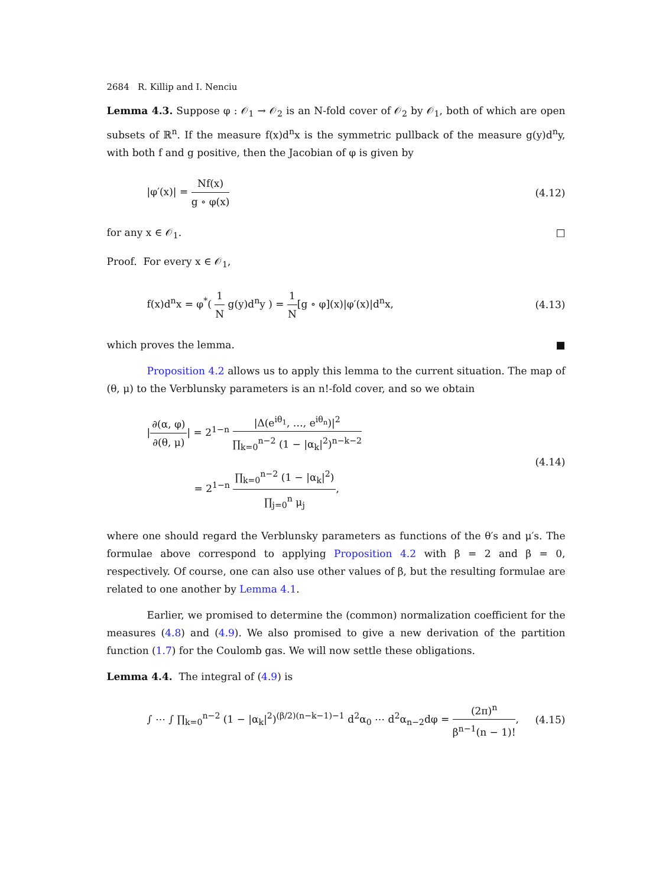2684 R. Killip and I. Nenciu
Lemma 4.3. Suppose φ : 𝒪<sub>1</sub> → 𝒪<sub>2</sub> is an N-fold cover of 𝒪<sub>2</sub> by 𝒪<sub>1</sub>, both of which are open subsets of ℝ<sup>n</sup>. If the measure f(x)d<sup>n</sup>x is the symmetric pullback of the measure g(y)d<sup>n</sup>y, with both f and g positive, then the Jacobian of φ is given by
|φ′(x)| = Nf(x) g ∘ φ(x) (4.12)
for any x ∈ 𝒪<sub>1</sub>. □
Proof. For every x ∈ 𝒪<sub>1</sub>,
f(x)d<sup>n</sup>x = φ<sup>*</sup>( 1 N g(y)d<sup>n</sup>y ) = 1 N[g ∘ φ](x)|φ′(x)|d<sup>n</sup>x,
(4.13)
which proves the lemma. ■
Proposition 4.2 allows us to apply this lemma to the current situation. The map of (θ, μ) to the Verblunsky parameters is an n!-fold cover, and so we obtain
|∂(α, φ) ∂(θ, μ)| = 2<sup>1−n</sup> |Δ(e<sup>iθ<sub>1</sub></sup>, …, e<sup>iθ<sub>n</sub></sup>)|<sup>2</sup> ∏<sub>k=0</sub><sup>n−2</sup> (1 − |α<sub>k</sub>|<sup>2</sup>)<sup>n−k−2</sup>
= 2<sup>1−n</sup> ∏<sub>k=0</sub><sup>n−2</sup> (1 − |α<sub>k</sub>|<sup>2</sup>) ∏<sub>j=0</sub><sup>n</sup> μ<sub>j</sub>,
(4.14)
where one should regard the Verblunsky parameters as functions of the θ′s and μ′s. The formulae above correspond to applying Proposition 4.2 with β = 2 and β = 0, respectively. Of course, one can also use other values of β, but the resulting formulae are related to one another by Lemma 4.1.
Earlier, we promised to determine the (common) normalization coefficient for the measures (4.8) and (4.9). We also promised to give a new derivation of the partition function (1.7) for the Coulomb gas. We will now settle these obligations.
Lemma 4.4. The integral of (4.9) is
∫ ⋯ ∫ ∏<sub>k=0</sub><sup>n−2</sup> (1 − |α<sub>k</sub>|<sup>2</sup>)<sup>(β/2)(n−k−1)−1</sup> d<sup>2</sup>α<sub>0</sub> ⋯ d<sup>2</sup>α<sub>n−2</sub>dφ = (2π)<sup>n</sup> β<sup>n−1</sup>(n − 1)!,
(4.15)